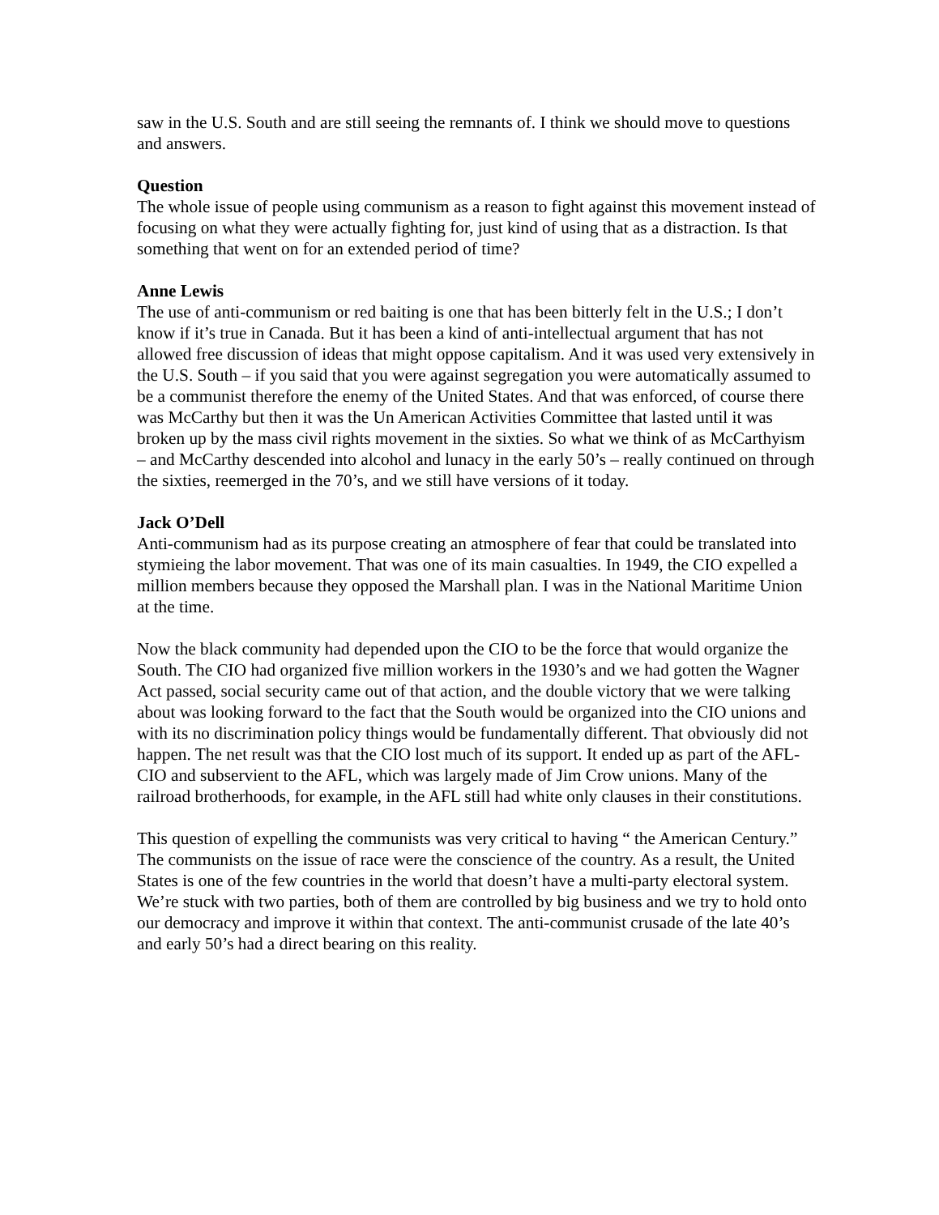saw in the U.S. South and are still seeing the remnants of. I think we should move to questions and answers.
Question
The whole issue of people using communism as a reason to fight against this movement instead of focusing on what they were actually fighting for, just kind of using that as a distraction. Is that something that went on for an extended period of time?
Anne Lewis
The use of anti-communism or red baiting is one that has been bitterly felt in the U.S.; I don’t know if it’s true in Canada. But it has been a kind of anti-intellectual argument that has not allowed free discussion of ideas that might oppose capitalism. And it was used very extensively in the U.S. South – if you said that you were against segregation you were automatically assumed to be a communist therefore the enemy of the United States. And that was enforced, of course there was McCarthy but then it was the Un American Activities Committee that lasted until it was broken up by the mass civil rights movement in the sixties. So what we think of as McCarthyism – and McCarthy descended into alcohol and lunacy in the early 50’s – really continued on through the sixties, reemerged in the 70’s, and we still have versions of it today.
Jack O’Dell
Anti-communism had as its purpose creating an atmosphere of fear that could be translated into stymieing the labor movement. That was one of its main casualties. In 1949, the CIO expelled a million members because they opposed the Marshall plan. I was in the National Maritime Union at the time.
Now the black community had depended upon the CIO to be the force that would organize the South. The CIO had organized five million workers in the 1930’s and we had gotten the Wagner Act passed, social security came out of that action, and the double victory that we were talking about was looking forward to the fact that the South would be organized into the CIO unions and with its no discrimination policy things would be fundamentally different. That obviously did not happen. The net result was that the CIO lost much of its support. It ended up as part of the AFL-CIO and subservient to the AFL, which was largely made of Jim Crow unions. Many of the railroad brotherhoods, for example, in the AFL still had white only clauses in their constitutions.
This question of expelling the communists was very critical to having “ the American Century.” The communists on the issue of race were the conscience of the country. As a result, the United States is one of the few countries in the world that doesn’t have a multi-party electoral system. We’re stuck with two parties, both of them are controlled by big business and we try to hold onto our democracy and improve it within that context. The anti-communist crusade of the late 40’s and early 50’s had a direct bearing on this reality.